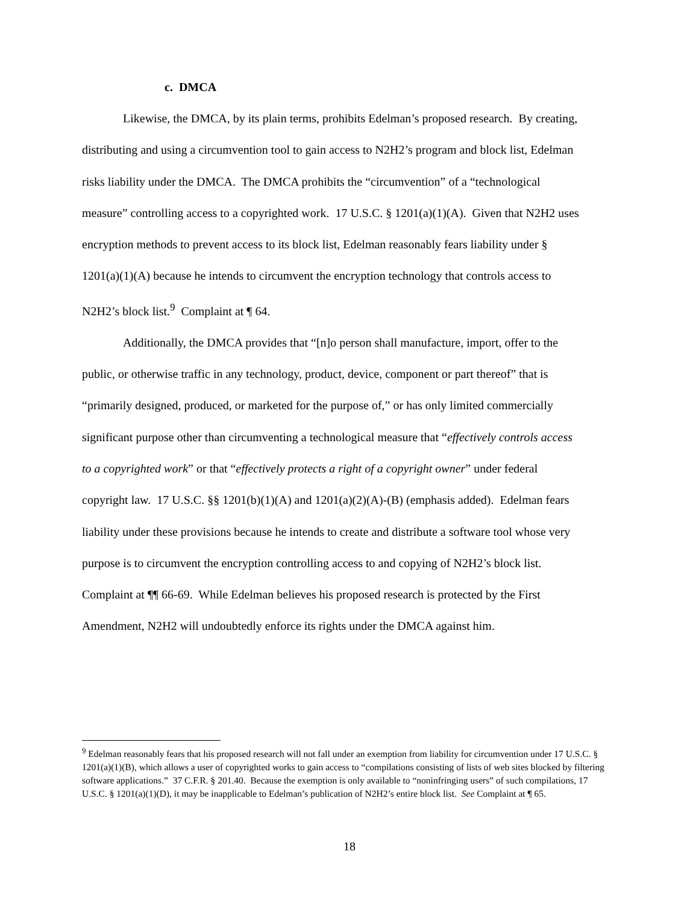c. DMCA
Likewise, the DMCA, by its plain terms, prohibits Edelman’s proposed research. By creating, distributing and using a circumvention tool to gain access to N2H2’s program and block list, Edelman risks liability under the DMCA. The DMCA prohibits the “circumvention” of a “technological measure” controlling access to a copyrighted work. 17 U.S.C. § 1201(a)(1)(A). Given that N2H2 uses encryption methods to prevent access to its block list, Edelman reasonably fears liability under § 1201(a)(1)(A) because he intends to circumvent the encryption technology that controls access to N2H2’s block list.<sup>9</sup> Complaint at ¶ 64.
Additionally, the DMCA provides that “[n]o person shall manufacture, import, offer to the public, or otherwise traffic in any technology, product, device, component or part thereof” that is “primarily designed, produced, or marketed for the purpose of,” or has only limited commercially significant purpose other than circumventing a technological measure that “effectively controls access to a copyrighted work” or that “effectively protects a right of a copyright owner” under federal copyright law. 17 U.S.C. §§ 1201(b)(1)(A) and 1201(a)(2)(A)-(B) (emphasis added). Edelman fears liability under these provisions because he intends to create and distribute a software tool whose very purpose is to circumvent the encryption controlling access to and copying of N2H2’s block list. Complaint at ¶¶ 66-69. While Edelman believes his proposed research is protected by the First Amendment, N2H2 will undoubtedly enforce its rights under the DMCA against him.
<sup>9</sup> Edelman reasonably fears that his proposed research will not fall under an exemption from liability for circumvention under 17 U.S.C. § 1201(a)(1)(B), which allows a user of copyrighted works to gain access to “compilations consisting of lists of web sites blocked by filtering software applications.” 37 C.F.R. § 201.40. Because the exemption is only available to “noninfringing users” of such compilations, 17 U.S.C. § 1201(a)(1)(D), it may be inapplicable to Edelman’s publication of N2H2’s entire block list. See Complaint at ¶ 65.
18